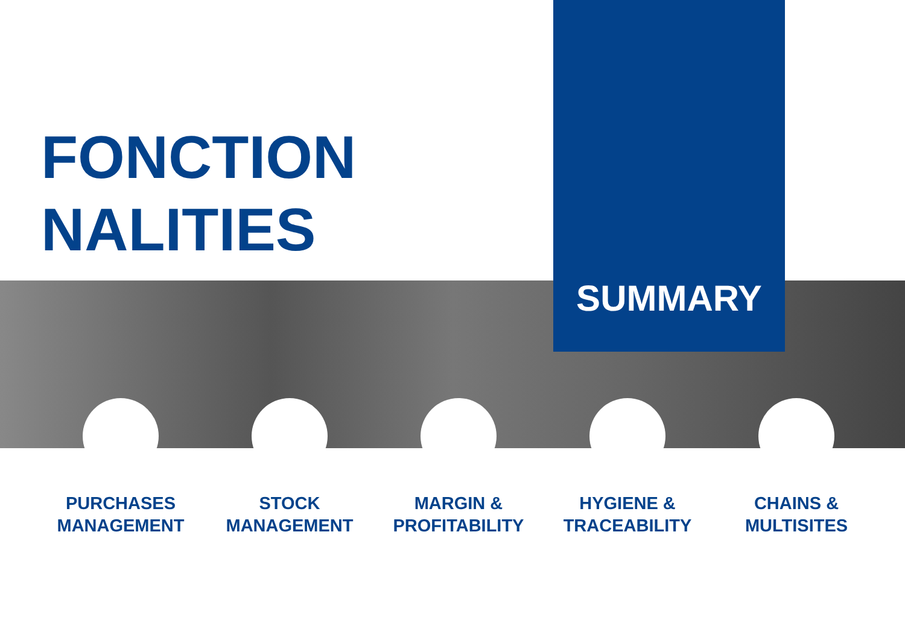FONCTION
NALITIES
SUMMARY
PURCHASES
MANAGEMENT
STOCK
MANAGEMENT
MARGIN &
PROFITABILITY
HYGIENE &
TRACEABILITY
CHAINS &
MULTISITES